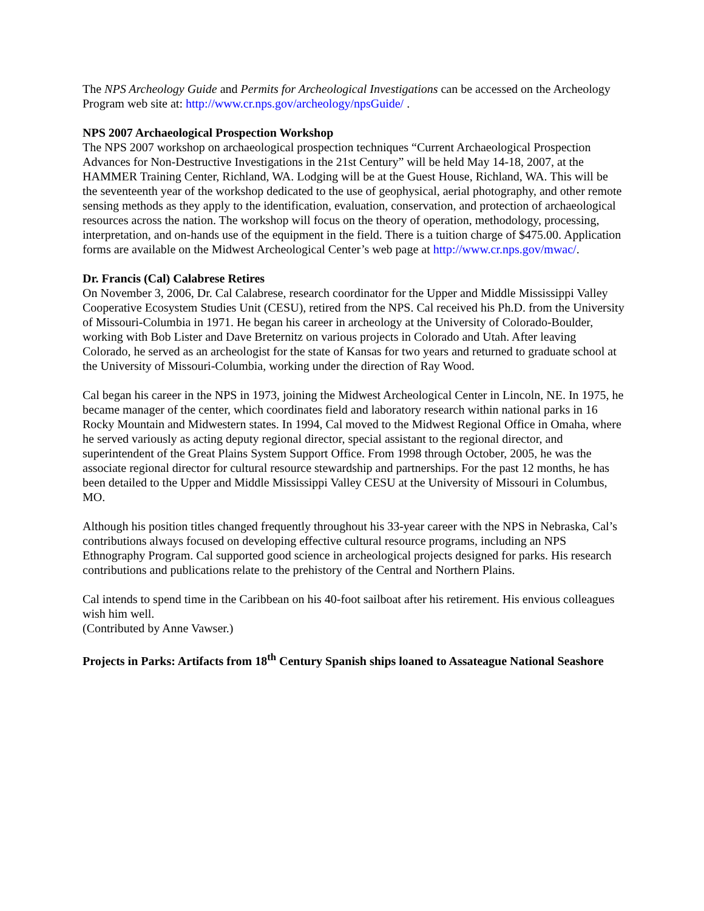The NPS Archeology Guide and Permits for Archeological Investigations can be accessed on the Archeology Program web site at: http://www.cr.nps.gov/archeology/npsGuide/ .
NPS 2007 Archaeological Prospection Workshop
The NPS 2007 workshop on archaeological prospection techniques “Current Archaeological Prospection Advances for Non-Destructive Investigations in the 21st Century” will be held May 14-18, 2007, at the HAMMER Training Center, Richland, WA. Lodging will be at the Guest House, Richland, WA. This will be the seventeenth year of the workshop dedicated to the use of geophysical, aerial photography, and other remote sensing methods as they apply to the identification, evaluation, conservation, and protection of archaeological resources across the nation. The workshop will focus on the theory of operation, methodology, processing, interpretation, and on-hands use of the equipment in the field. There is a tuition charge of $475.00. Application forms are available on the Midwest Archeological Center’s web page at http://www.cr.nps.gov/mwac/.
Dr. Francis (Cal) Calabrese Retires
On November 3, 2006, Dr. Cal Calabrese, research coordinator for the Upper and Middle Mississippi Valley Cooperative Ecosystem Studies Unit (CESU), retired from the NPS. Cal received his Ph.D. from the University of Missouri-Columbia in 1971. He began his career in archeology at the University of Colorado-Boulder, working with Bob Lister and Dave Breternitz on various projects in Colorado and Utah. After leaving Colorado, he served as an archeologist for the state of Kansas for two years and returned to graduate school at the University of Missouri-Columbia, working under the direction of Ray Wood.
Cal began his career in the NPS in 1973, joining the Midwest Archeological Center in Lincoln, NE. In 1975, he became manager of the center, which coordinates field and laboratory research within national parks in 16 Rocky Mountain and Midwestern states. In 1994, Cal moved to the Midwest Regional Office in Omaha, where he served variously as acting deputy regional director, special assistant to the regional director, and superintendent of the Great Plains System Support Office. From 1998 through October, 2005, he was the associate regional director for cultural resource stewardship and partnerships. For the past 12 months, he has been detailed to the Upper and Middle Mississippi Valley CESU at the University of Missouri in Columbus, MO.
Although his position titles changed frequently throughout his 33-year career with the NPS in Nebraska, Cal’s contributions always focused on developing effective cultural resource programs, including an NPS Ethnography Program. Cal supported good science in archeological projects designed for parks. His research contributions and publications relate to the prehistory of the Central and Northern Plains.
Cal intends to spend time in the Caribbean on his 40-foot sailboat after his retirement. His envious colleagues wish him well.
(Contributed by Anne Vawser.)
Projects in Parks: Artifacts from 18<sup>th</sup> Century Spanish ships loaned to Assateague National Seashore